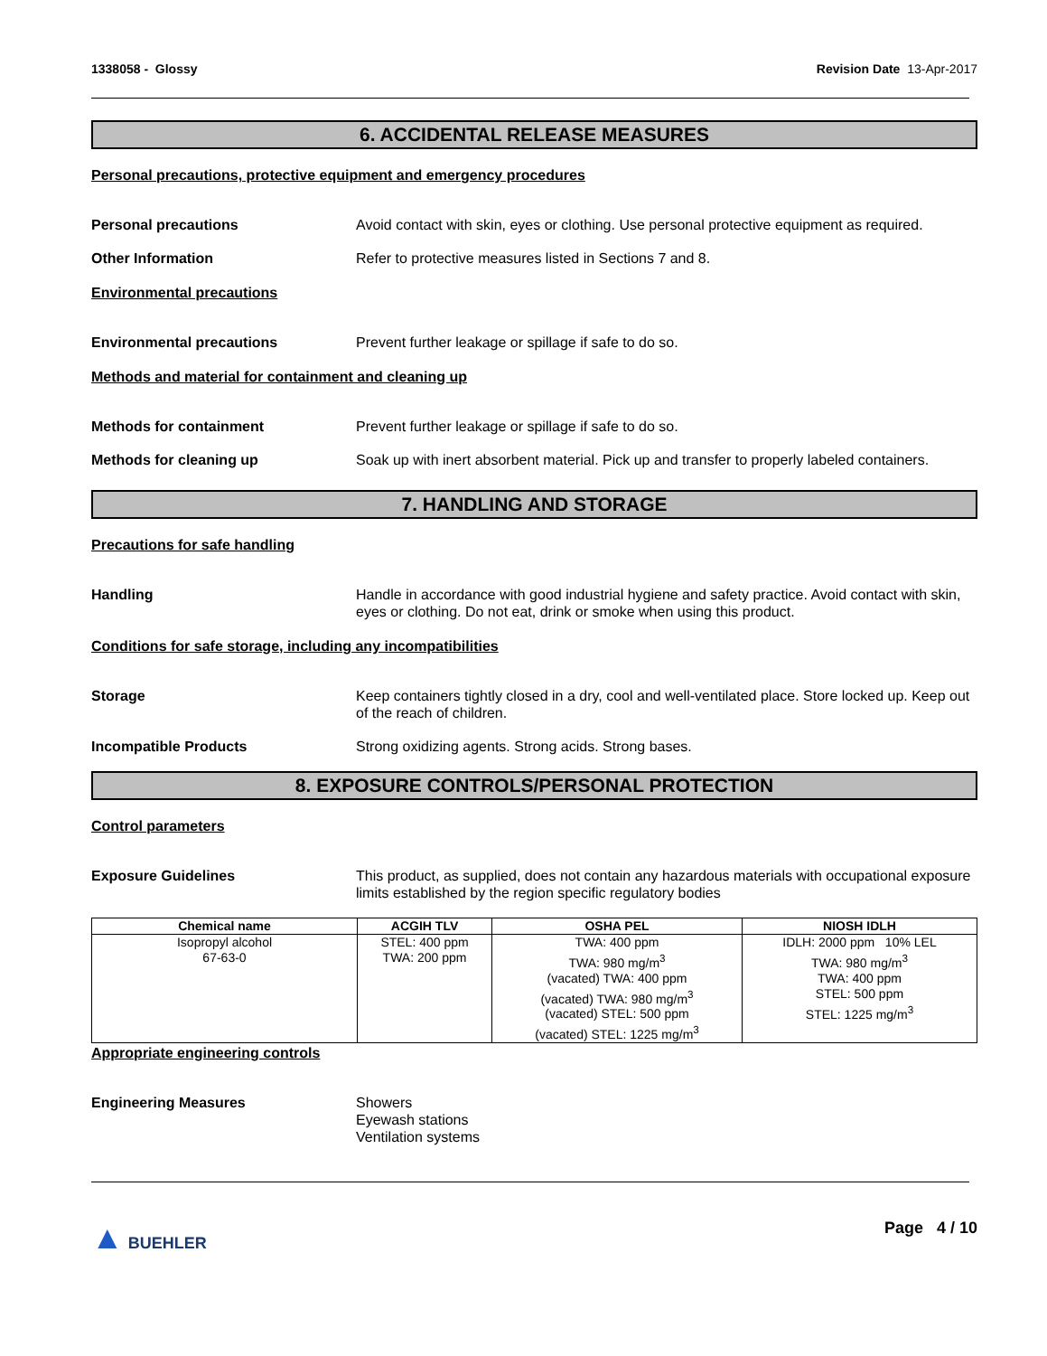1338058 - Glossy Revision Date 13-Apr-2017
6. ACCIDENTAL RELEASE MEASURES
Personal precautions, protective equipment and emergency procedures
Personal precautions Avoid contact with skin, eyes or clothing. Use personal protective equipment as required.
Other Information Refer to protective measures listed in Sections 7 and 8.
Environmental precautions
Environmental precautions Prevent further leakage or spillage if safe to do so.
Methods and material for containment and cleaning up
Methods for containment Prevent further leakage or spillage if safe to do so.
Methods for cleaning up Soak up with inert absorbent material. Pick up and transfer to properly labeled containers.
7. HANDLING AND STORAGE
Precautions for safe handling
Handling Handle in accordance with good industrial hygiene and safety practice. Avoid contact with skin, eyes or clothing. Do not eat, drink or smoke when using this product.
Conditions for safe storage, including any incompatibilities
Storage Keep containers tightly closed in a dry, cool and well-ventilated place. Store locked up. Keep out of the reach of children.
Incompatible Products Strong oxidizing agents. Strong acids. Strong bases.
8. EXPOSURE CONTROLS/PERSONAL PROTECTION
Control parameters
Exposure Guidelines This product, as supplied, does not contain any hazardous materials with occupational exposure limits established by the region specific regulatory bodies
| Chemical name | ACGIH TLV | OSHA PEL | NIOSH IDLH |
| --- | --- | --- | --- |
| Isopropyl alcohol 67-63-0 | STEL: 400 ppm TWA: 200 ppm | TWA: 400 ppm TWA: 980 mg/m<sup>3</sup> (vacated) TWA: 400 ppm (vacated) TWA: 980 mg/m<sup>3</sup> (vacated) STEL: 500 ppm (vacated) STEL: 1225 mg/m<sup>3</sup> | IDLH: 2000 ppm 10% LEL TWA: 980 mg/m<sup>3</sup> TWA: 400 ppm STEL: 500 ppm STEL: 1225 mg/m<sup>3</sup> |
Appropriate engineering controls
Engineering Measures Showers
Eyewash stations
Ventilation systems
▲ BUEHLER Page 4 / 10